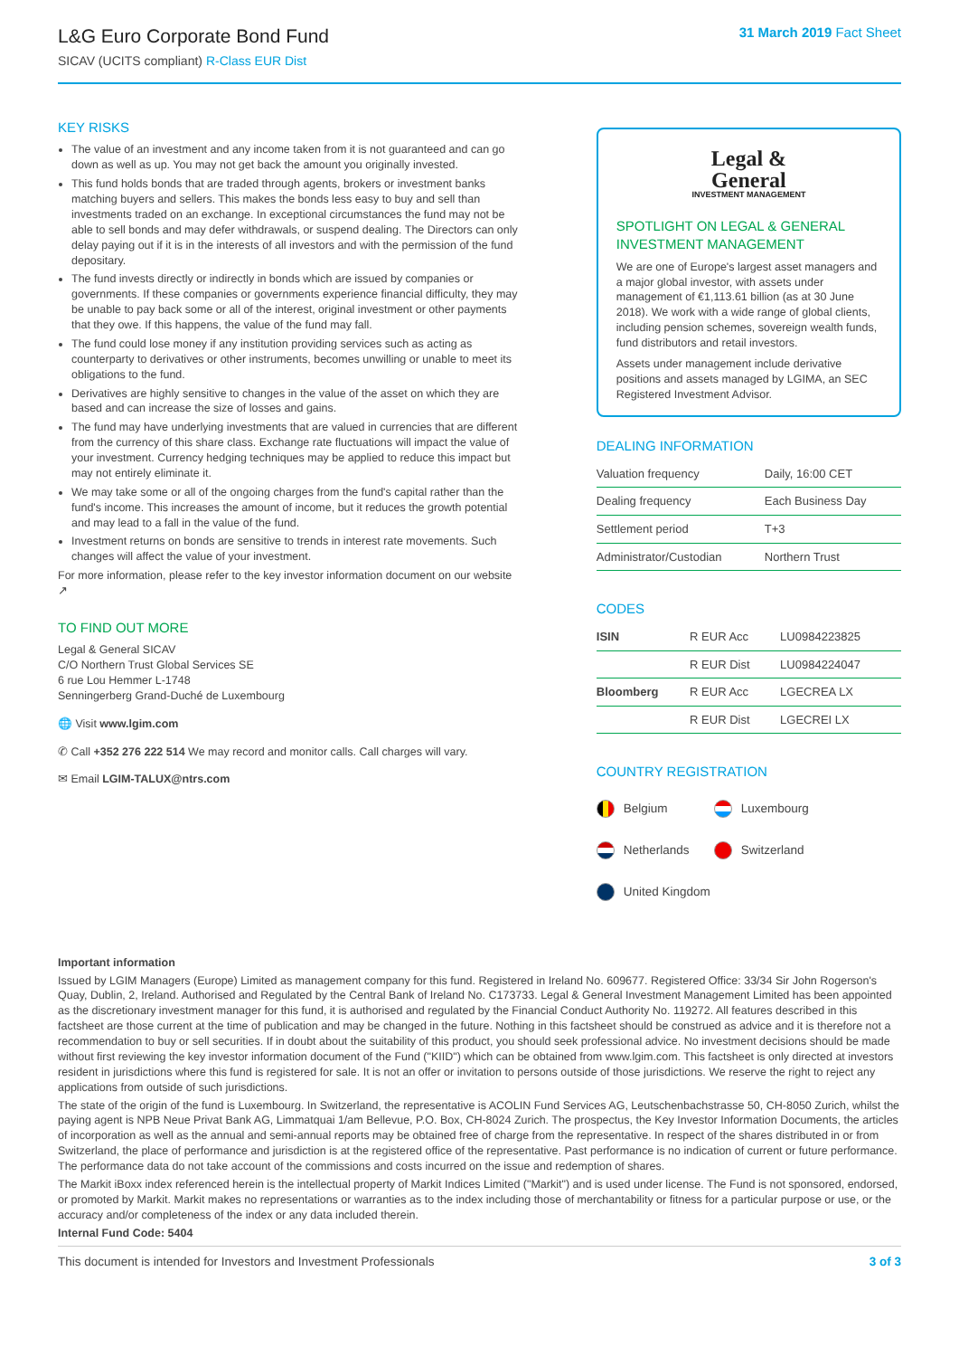L&G Euro Corporate Bond Fund
SICAV (UCITS compliant) R-Class EUR Dist
31 March 2019 Fact Sheet
KEY RISKS
The value of an investment and any income taken from it is not guaranteed and can go down as well as up. You may not get back the amount you originally invested.
This fund holds bonds that are traded through agents, brokers or investment banks matching buyers and sellers. This makes the bonds less easy to buy and sell than investments traded on an exchange. In exceptional circumstances the fund may not be able to sell bonds and may defer withdrawals, or suspend dealing. The Directors can only delay paying out if it is in the interests of all investors and with the permission of the fund depositary.
The fund invests directly or indirectly in bonds which are issued by companies or governments. If these companies or governments experience financial difficulty, they may be unable to pay back some or all of the interest, original investment or other payments that they owe. If this happens, the value of the fund may fall.
The fund could lose money if any institution providing services such as acting as counterparty to derivatives or other instruments, becomes unwilling or unable to meet its obligations to the fund.
Derivatives are highly sensitive to changes in the value of the asset on which they are based and can increase the size of losses and gains.
The fund may have underlying investments that are valued in currencies that are different from the currency of this share class. Exchange rate fluctuations will impact the value of your investment. Currency hedging techniques may be applied to reduce this impact but may not entirely eliminate it.
We may take some or all of the ongoing charges from the fund's capital rather than the fund's income. This increases the amount of income, but it reduces the growth potential and may lead to a fall in the value of the fund.
Investment returns on bonds are sensitive to trends in interest rate movements. Such changes will affect the value of your investment.
For more information, please refer to the key investor information document on our website ↗
TO FIND OUT MORE
Legal & General SICAV
C/O Northern Trust Global Services SE
6 rue Lou Hemmer L-1748
Senningerberg Grand-Duché de Luxembourg
🌐 Visit www.lgim.com
✆ Call +352 276 222 514 We may record and monitor calls. Call charges will vary.
✉ Email LGIM-TALUX@ntrs.com
Legal &
General
INVESTMENT MANAGEMENT
SPOTLIGHT ON LEGAL & GENERAL INVESTMENT MANAGEMENT
We are one of Europe's largest asset managers and a major global investor, with assets under management of €1,113.61 billion (as at 30 June 2018). We work with a wide range of global clients, including pension schemes, sovereign wealth funds, fund distributors and retail investors.
Assets under management include derivative positions and assets managed by LGIMA, an SEC Registered Investment Advisor.
DEALING INFORMATION
| Valuation frequency | Daily, 16:00 CET |
| Dealing frequency | Each Business Day |
| Settlement period | T+3 |
| Administrator/Custodian | Northern Trust |
CODES
| ISIN | R EUR Acc | LU0984223825 |
| | R EUR Dist | LU0984224047 |
| Bloomberg | R EUR Acc | LGECREA LX |
| | R EUR Dist | LGECREI LX |
COUNTRY REGISTRATION
Belgium
Luxembourg
Netherlands
Switzerland
United Kingdom
Important information
Issued by LGIM Managers (Europe) Limited as management company for this fund. Registered in Ireland No. 609677. Registered Office: 33/34 Sir John Rogerson's Quay, Dublin, 2, Ireland. Authorised and Regulated by the Central Bank of Ireland No. C173733. Legal & General Investment Management Limited has been appointed as the discretionary investment manager for this fund, it is authorised and regulated by the Financial Conduct Authority No. 119272. All features described in this factsheet are those current at the time of publication and may be changed in the future. Nothing in this factsheet should be construed as advice and it is therefore not a recommendation to buy or sell securities. If in doubt about the suitability of this product, you should seek professional advice. No investment decisions should be made without first reviewing the key investor information document of the Fund ("KIID") which can be obtained from www.lgim.com. This factsheet is only directed at investors resident in jurisdictions where this fund is registered for sale. It is not an offer or invitation to persons outside of those jurisdictions. We reserve the right to reject any applications from outside of such jurisdictions.
The state of the origin of the fund is Luxembourg. In Switzerland, the representative is ACOLIN Fund Services AG, Leutschenbachstrasse 50, CH-8050 Zurich, whilst the paying agent is NPB Neue Privat Bank AG, Limmatquai 1/am Bellevue, P.O. Box, CH-8024 Zurich. The prospectus, the Key Investor Information Documents, the articles of incorporation as well as the annual and semi-annual reports may be obtained free of charge from the representative. In respect of the shares distributed in or from Switzerland, the place of performance and jurisdiction is at the registered office of the representative. Past performance is no indication of current or future performance. The performance data do not take account of the commissions and costs incurred on the issue and redemption of shares.
The Markit iBoxx index referenced herein is the intellectual property of Markit Indices Limited ("Markit") and is used under license. The Fund is not sponsored, endorsed, or promoted by Markit. Markit makes no representations or warranties as to the index including those of merchantability or fitness for a particular purpose or use, or the accuracy and/or completeness of the index or any data included therein.
Internal Fund Code: 5404
This document is intended for Investors and Investment Professionals 3 of 3